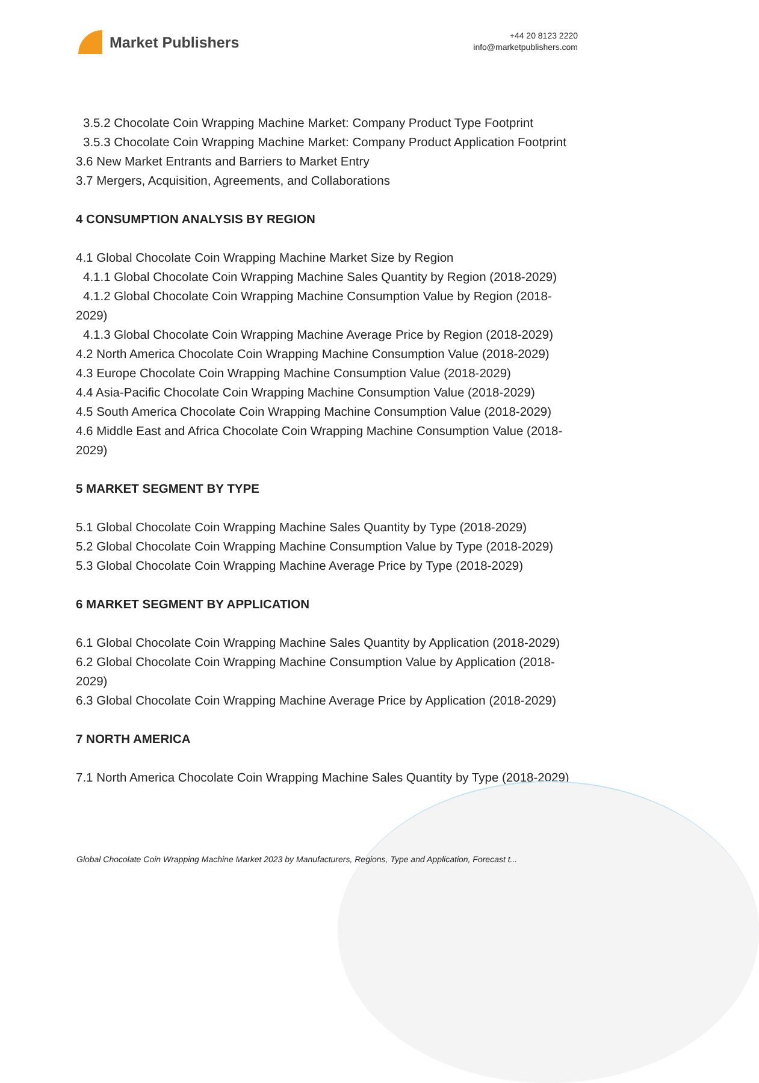Market Publishers
+44 20 8123 2220
info@marketpublishers.com
3.5.2 Chocolate Coin Wrapping Machine Market: Company Product Type Footprint
3.5.3 Chocolate Coin Wrapping Machine Market: Company Product Application Footprint
3.6 New Market Entrants and Barriers to Market Entry
3.7 Mergers, Acquisition, Agreements, and Collaborations
4 CONSUMPTION ANALYSIS BY REGION
4.1 Global Chocolate Coin Wrapping Machine Market Size by Region
4.1.1 Global Chocolate Coin Wrapping Machine Sales Quantity by Region (2018-2029)
4.1.2 Global Chocolate Coin Wrapping Machine Consumption Value by Region (2018-2029)
4.1.3 Global Chocolate Coin Wrapping Machine Average Price by Region (2018-2029)
4.2 North America Chocolate Coin Wrapping Machine Consumption Value (2018-2029)
4.3 Europe Chocolate Coin Wrapping Machine Consumption Value (2018-2029)
4.4 Asia-Pacific Chocolate Coin Wrapping Machine Consumption Value (2018-2029)
4.5 South America Chocolate Coin Wrapping Machine Consumption Value (2018-2029)
4.6 Middle East and Africa Chocolate Coin Wrapping Machine Consumption Value (2018-2029)
5 MARKET SEGMENT BY TYPE
5.1 Global Chocolate Coin Wrapping Machine Sales Quantity by Type (2018-2029)
5.2 Global Chocolate Coin Wrapping Machine Consumption Value by Type (2018-2029)
5.3 Global Chocolate Coin Wrapping Machine Average Price by Type (2018-2029)
6 MARKET SEGMENT BY APPLICATION
6.1 Global Chocolate Coin Wrapping Machine Sales Quantity by Application (2018-2029)
6.2 Global Chocolate Coin Wrapping Machine Consumption Value by Application (2018-2029)
6.3 Global Chocolate Coin Wrapping Machine Average Price by Application (2018-2029)
7 NORTH AMERICA
7.1 North America Chocolate Coin Wrapping Machine Sales Quantity by Type (2018-2029)
Global Chocolate Coin Wrapping Machine Market 2023 by Manufacturers, Regions, Type and Application, Forecast t...